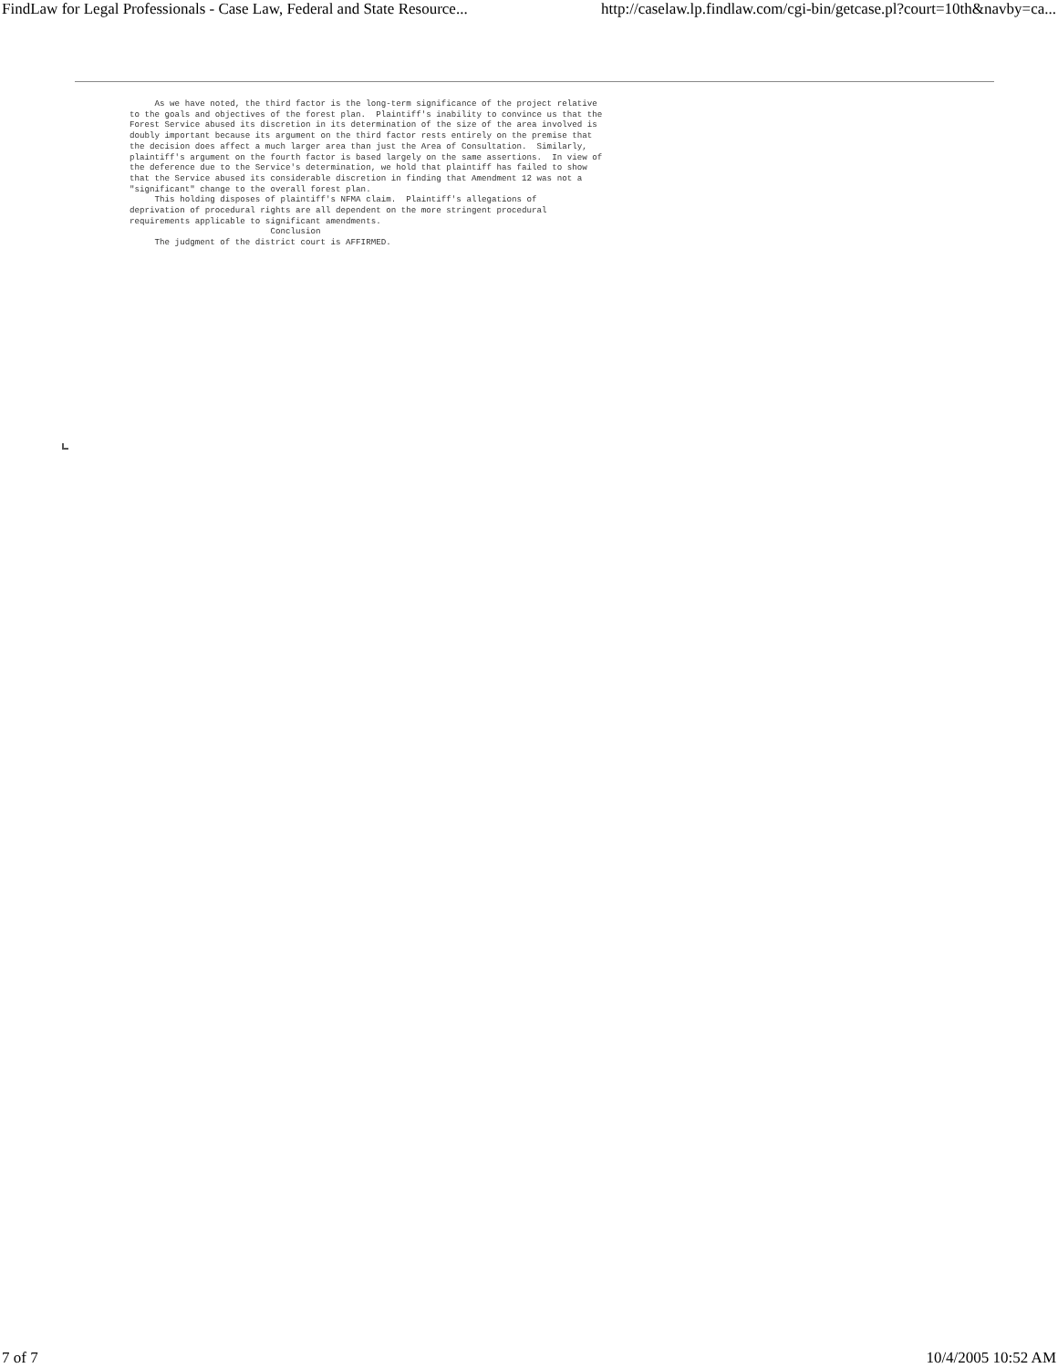FindLaw for Legal Professionals - Case Law, Federal and State Resource... http://caselaw.lp.findlaw.com/cgi-bin/getcase.pl?court=10th&navby=ca...
     As we have noted, the third factor is the long-term significance of the project relative
to the goals and objectives of the forest plan.  Plaintiff's inability to convince us that the
Forest Service abused its discretion in its determination of the size of the area involved is
doubly important because its argument on the third factor rests entirely on the premise that
the decision does affect a much larger area than just the Area of Consultation.  Similarly,
plaintiff's argument on the fourth factor is based largely on the same assertions.  In view of
the deference due to the Service's determination, we hold that plaintiff has failed to show
that the Service abused its considerable discretion in finding that Amendment 12 was not a
"significant" change to the overall forest plan.
     This holding disposes of plaintiff's NFMA claim.  Plaintiff's allegations of
deprivation of procedural rights are all dependent on the more stringent procedural
requirements applicable to significant amendments.
                            Conclusion
     The judgment of the district court is AFFIRMED.
7 of 7 10/4/2005 10:52 AM